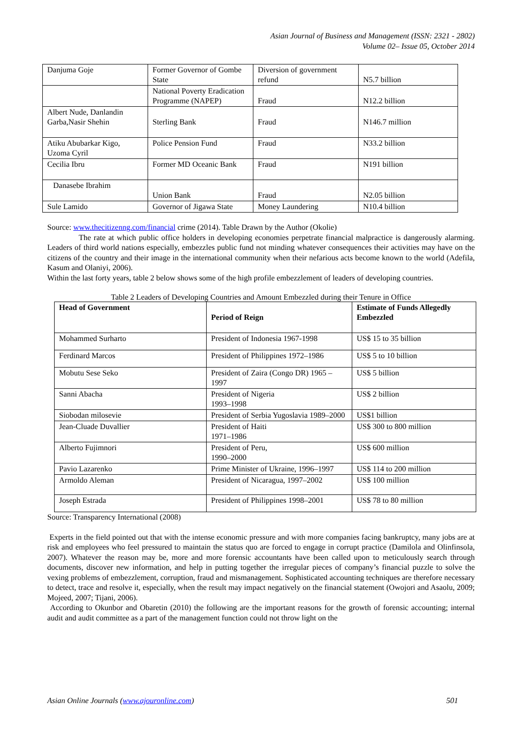Asian Journal of Business and Management (ISSN: 2321 - 2802)
Volume 02– Issue 05, October 2014
| Danjuma Goje | Former Governor of Gombe State | Diversion of government refund | N5.7 billion |
| | National Poverty Eradication Programme (NAPEP) | Fraud | N12.2 billion |
| Albert Nude, Danlandin Garba,Nasir Shehin | Sterling Bank | Fraud | N146.7 million |
| Atiku Abubarkar Kigo, Uzoma Cyril | Police Pension Fund | Fraud | N33.2 billion |
| Cecilia Ibru | Former MD Oceanic Bank | Fraud | N191 billion |
| Danasebe Ibrahim | Union Bank | Fraud | N2.05 billion |
| Sule Lamido | Governor of Jigawa State | Money Laundering | N10.4 billion |
Source: www.thecitizenng.com/financial crime (2014). Table Drawn by the Author (Okolie)
The rate at which public office holders in developing economies perpetrate financial malpractice is dangerously alarming. Leaders of third world nations especially, embezzles public fund not minding whatever consequences their activities may have on the citizens of the country and their image in the international community when their nefarious acts become known to the world (Adefila, Kasum and Olaniyi, 2006).
Within the last forty years, table 2 below shows some of the high profile embezzlement of leaders of developing countries.
Table 2 Leaders of Developing Countries and Amount Embezzled during their Tenure in Office
| Head of Government | Period of Reign | Estimate of Funds Allegedly Embezzled |
| --- | --- | --- |
| Mohammed Surharto | President of Indonesia 1967-1998 | US$ 15 to 35 billion |
| Ferdinard Marcos | President of Philippines 1972–1986 | US$ 5 to 10 billion |
| Mobutu Sese Seko | President of Zaira (Congo DR) 1965 – 1997 | US$ 5 billion |
| Sanni Abacha | President of Nigeria 1993–1998 | US$ 2 billion |
| Siobodan milosevie | President of Serbia Yugoslavia 1989–2000 | US$1 billion |
| Jean-Cluade Duvallier | President of Haiti 1971–1986 | US$ 300 to 800 million |
| Alberto Fujimnori | President of Peru, 1990–2000 | US$ 600 million |
| Pavio Lazarenko | Prime Minister of Ukraine, 1996–1997 | US$ 114 to 200 million |
| Armoldo Aleman | President of Nicaragua, 1997–2002 | US$ 100 million |
| Joseph Estrada | President of Philippines 1998–2001 | US$ 78 to 80 million |
Source: Transparency International (2008)
Experts in the field pointed out that with the intense economic pressure and with more companies facing bankruptcy, many jobs are at risk and employees who feel pressured to maintain the status quo are forced to engage in corrupt practice (Damilola and Olinfinsola, 2007). Whatever the reason may be, more and more forensic accountants have been called upon to meticulously search through documents, discover new information, and help in putting together the irregular pieces of company’s financial puzzle to solve the vexing problems of embezzlement, corruption, fraud and mismanagement. Sophisticated accounting techniques are therefore necessary to detect, trace and resolve it, especially, when the result may impact negatively on the financial statement (Owojori and Asaolu, 2009; Mojeed, 2007; Tijani, 2006).
According to Okunbor and Obaretin (2010) the following are the important reasons for the growth of forensic accounting; internal audit and audit committee as a part of the management function could not throw light on the
Asian Online Journals (www.ajouronline.com) 501